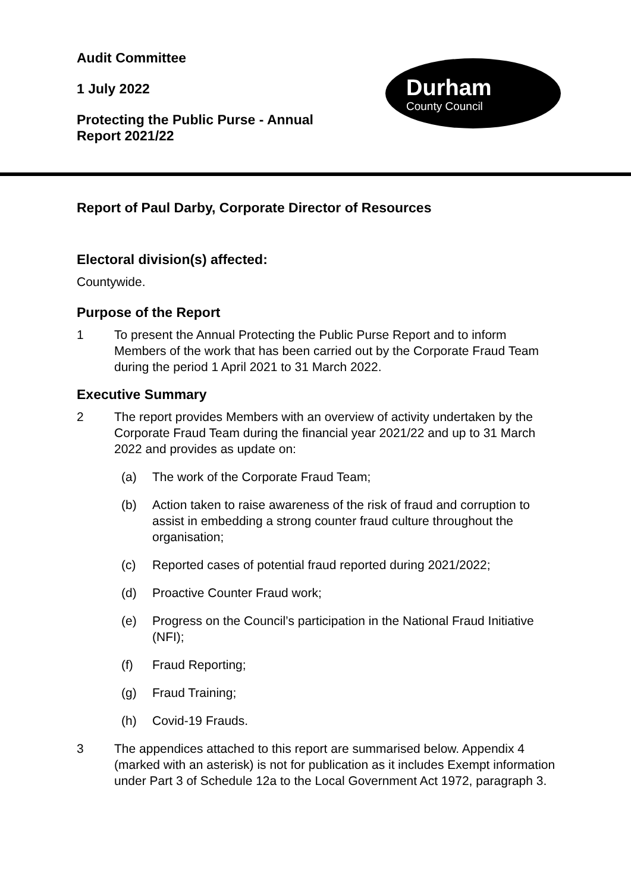Audit Committee
1 July 2022
Protecting the Public Purse - Annual
Report 2021/22
Durham
County Council
Report of Paul Darby, Corporate Director of Resources
Electoral division(s) affected:
Countywide.
Purpose of the Report
1 To present the Annual Protecting the Public Purse Report and to inform Members of the work that has been carried out by the Corporate Fraud Team during the period 1 April 2021 to 31 March 2022.
Executive Summary
2 The report provides Members with an overview of activity undertaken by the Corporate Fraud Team during the financial year 2021/22 and up to 31 March 2022 and provides as update on:
(a) The work of the Corporate Fraud Team;
(b) Action taken to raise awareness of the risk of fraud and corruption to assist in embedding a strong counter fraud culture throughout the organisation;
(c) Reported cases of potential fraud reported during 2021/2022;
(d) Proactive Counter Fraud work;
(e) Progress on the Council’s participation in the National Fraud Initiative (NFI);
(f) Fraud Reporting;
(g) Fraud Training;
(h) Covid-19 Frauds.
3 The appendices attached to this report are summarised below. Appendix 4 (marked with an asterisk) is not for publication as it includes Exempt information under Part 3 of Schedule 12a to the Local Government Act 1972, paragraph 3.